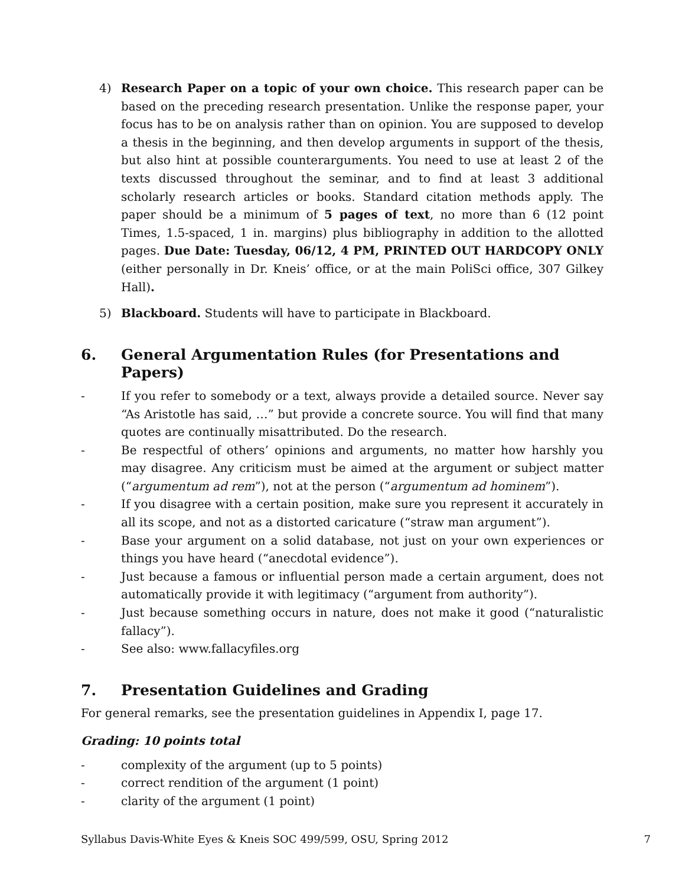4) Research Paper on a topic of your own choice. This research paper can be based on the preceding research presentation. Unlike the response paper, your focus has to be on analysis rather than on opinion. You are supposed to develop a thesis in the beginning, and then develop arguments in support of the thesis, but also hint at possible counterarguments. You need to use at least 2 of the texts discussed throughout the seminar, and to find at least 3 additional scholarly research articles or books. Standard citation methods apply. The paper should be a minimum of 5 pages of text, no more than 6 (12 point Times, 1.5-spaced, 1 in. margins) plus bibliography in addition to the allotted pages. Due Date: Tuesday, 06/12, 4 PM, PRINTED OUT HARDCOPY ONLY (either personally in Dr. Kneis’ office, or at the main PoliSci office, 307 Gilkey Hall).
5) Blackboard. Students will have to participate in Blackboard.
6. General Argumentation Rules (for Presentations and Papers)
- If you refer to somebody or a text, always provide a detailed source. Never say “As Aristotle has said, …” but provide a concrete source. You will find that many quotes are continually misattributed. Do the research.
- Be respectful of others’ opinions and arguments, no matter how harshly you may disagree. Any criticism must be aimed at the argument or subject matter (“argumentum ad rem”), not at the person (“argumentum ad hominem”).
- If you disagree with a certain position, make sure you represent it accurately in all its scope, and not as a distorted caricature (“straw man argument”).
- Base your argument on a solid database, not just on your own experiences or things you have heard (“anecdotal evidence”).
- Just because a famous or influential person made a certain argument, does not automatically provide it with legitimacy (“argument from authority”).
- Just because something occurs in nature, does not make it good (“naturalistic fallacy”).
- See also: www.fallacyfiles.org
7. Presentation Guidelines and Grading
For general remarks, see the presentation guidelines in Appendix I, page 17.
Grading: 10 points total
- complexity of the argument (up to 5 points)
- correct rendition of the argument (1 point)
- clarity of the argument (1 point)
Syllabus Davis-White Eyes & Kneis SOC 499/599, OSU, Spring 2012 7